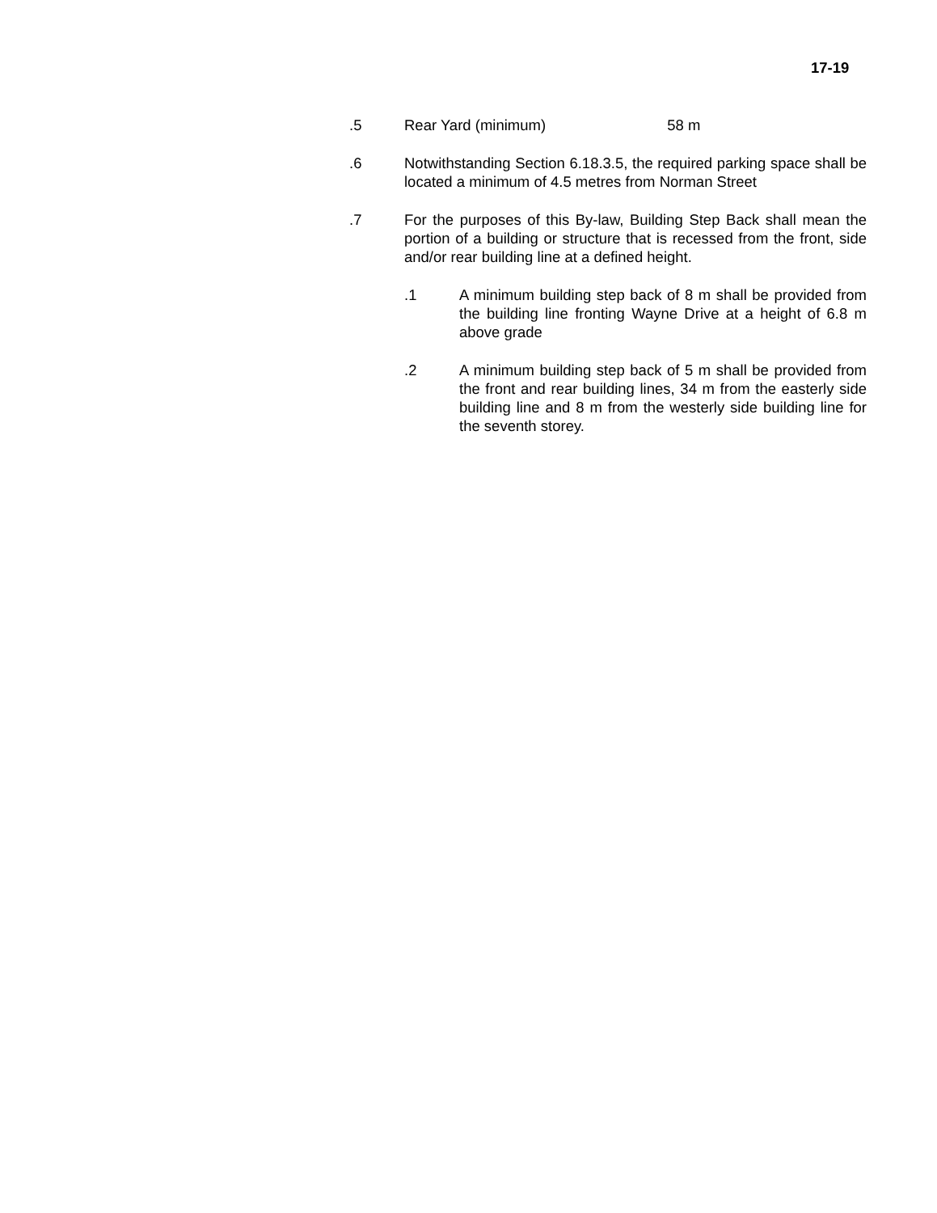17-19
.5 Rear Yard (minimum) 58 m
.6 Notwithstanding Section 6.18.3.5, the required parking space shall be located a minimum of 4.5 metres from Norman Street
.7 For the purposes of this By-law, Building Step Back shall mean the portion of a building or structure that is recessed from the front, side and/or rear building line at a defined height.
.1 A minimum building step back of 8 m shall be provided from the building line fronting Wayne Drive at a height of 6.8 m above grade
.2 A minimum building step back of 5 m shall be provided from the front and rear building lines, 34 m from the easterly side building line and 8 m from the westerly side building line for the seventh storey.